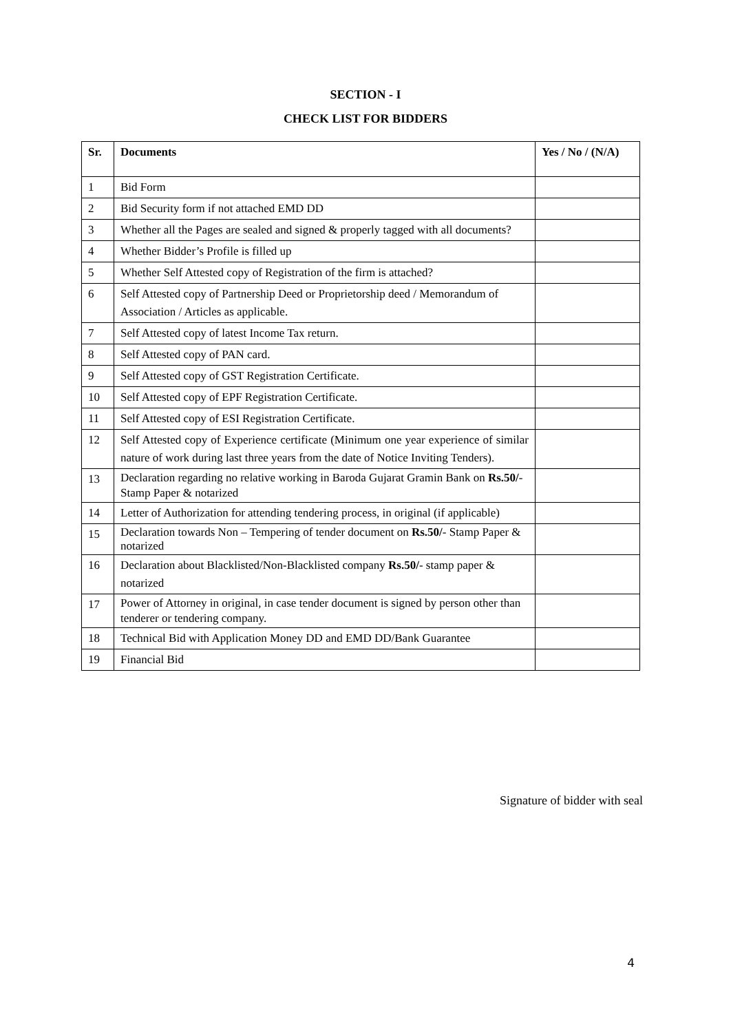SECTION - I
CHECK LIST FOR BIDDERS
| Sr. | Documents | Yes / No / (N/A) |
| --- | --- | --- |
| 1 | Bid Form | |
| 2 | Bid Security form if not attached EMD DD | |
| 3 | Whether all the Pages are sealed and signed & properly tagged with all documents? | |
| 4 | Whether Bidder’s Profile is filled up | |
| 5 | Whether Self Attested copy of Registration of the firm is attached? | |
| 6 | Self Attested copy of Partnership Deed or Proprietorship deed / Memorandum of Association / Articles as applicable. | |
| 7 | Self Attested copy of latest Income Tax return. | |
| 8 | Self Attested copy of PAN card. | |
| 9 | Self Attested copy of GST Registration Certificate. | |
| 10 | Self Attested copy of EPF Registration Certificate. | |
| 11 | Self Attested copy of ESI Registration Certificate. | |
| 12 | Self Attested copy of Experience certificate (Minimum one year experience of similar nature of work during last three years from the date of Notice Inviting Tenders). | |
| 13 | Declaration regarding no relative working in Baroda Gujarat Gramin Bank on Rs.50/ - Stamp Paper & notarized | |
| 14 | Letter of Authorization for attending tendering process, in original (if applicable) | |
| 15 | Declaration towards Non – Tempering of tender document on Rs.50/ - Stamp Paper & notarized | |
| 16 | Declaration about Blacklisted/Non-Blacklisted company Rs.50/ - stamp paper & notarized | |
| 17 | Power of Attorney in original, in case tender document is signed by person other than tenderer or tendering company. | |
| 18 | Technical Bid with Application Money DD and EMD DD/Bank Guarantee | |
| 19 | Financial Bid | |
Signature of bidder with seal
4